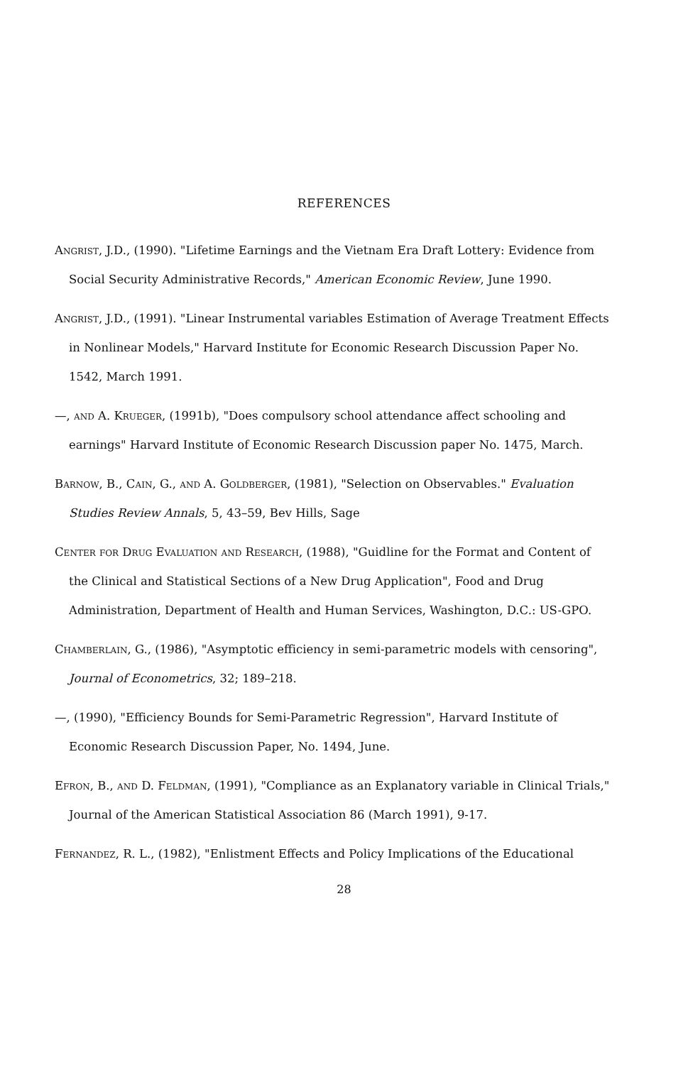REFERENCES
Angrist, J.D., (1990). "Lifetime Earnings and the Vietnam Era Draft Lottery: Evidence from Social Security Administrative Records," American Economic Review, June 1990.
Angrist, J.D., (1991). "Linear Instrumental variables Estimation of Average Treatment Effects in Nonlinear Models," Harvard Institute for Economic Research Discussion Paper No. 1542, March 1991.
—, and A. Krueger, (1991b), "Does compulsory school attendance affect schooling and earnings" Harvard Institute of Economic Research Discussion paper No. 1475, March.
Barnow, B., Cain, G., and A. Goldberger, (1981), "Selection on Observables." Evaluation Studies Review Annals, 5, 43–59, Bev Hills, Sage
Center for Drug Evaluation and Research, (1988), "Guidline for the Format and Content of the Clinical and Statistical Sections of a New Drug Application", Food and Drug Administration, Department of Health and Human Services, Washington, D.C.: US-GPO.
Chamberlain, G., (1986), "Asymptotic efficiency in semi-parametric models with censoring", Journal of Econometrics, 32; 189–218.
—, (1990), "Efficiency Bounds for Semi-Parametric Regression", Harvard Institute of Economic Research Discussion Paper, No. 1494, June.
Efron, B., and D. Feldman, (1991), "Compliance as an Explanatory variable in Clinical Trials," Journal of the American Statistical Association 86 (March 1991), 9-17.
Fernandez, R. L., (1982), "Enlistment Effects and Policy Implications of the Educational
28